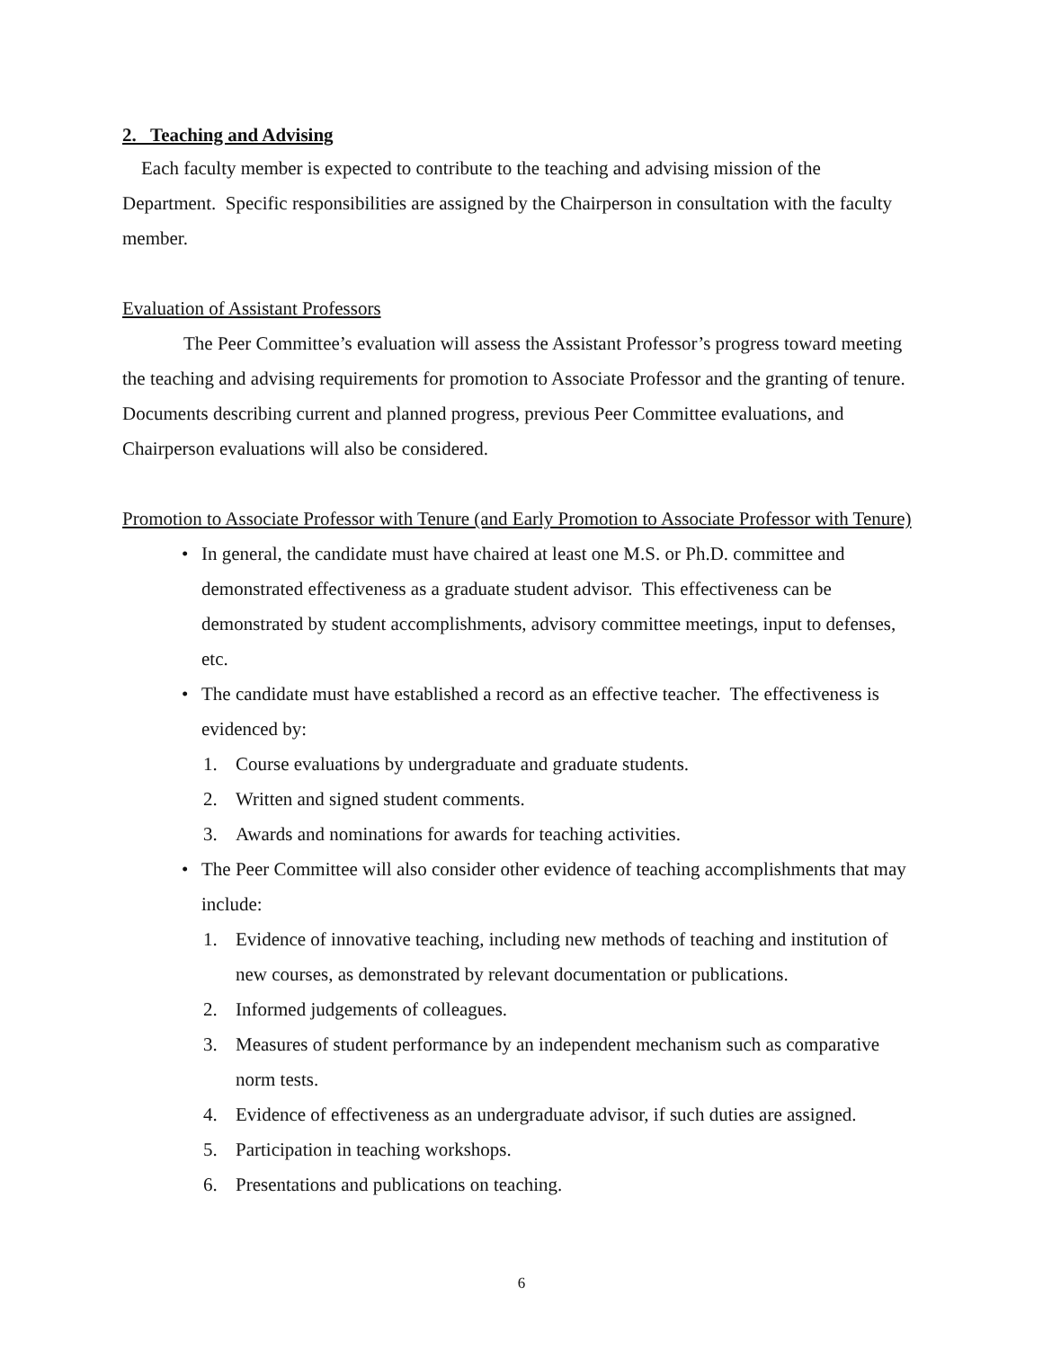2. Teaching and Advising
Each faculty member is expected to contribute to the teaching and advising mission of the Department. Specific responsibilities are assigned by the Chairperson in consultation with the faculty member.
Evaluation of Assistant Professors
The Peer Committee’s evaluation will assess the Assistant Professor’s progress toward meeting the teaching and advising requirements for promotion to Associate Professor and the granting of tenure. Documents describing current and planned progress, previous Peer Committee evaluations, and Chairperson evaluations will also be considered.
Promotion to Associate Professor with Tenure (and Early Promotion to Associate Professor with Tenure)
• In general, the candidate must have chaired at least one M.S. or Ph.D. committee and demonstrated effectiveness as a graduate student advisor. This effectiveness can be demonstrated by student accomplishments, advisory committee meetings, input to defenses, etc.
• The candidate must have established a record as an effective teacher. The effectiveness is evidenced by:
1. Course evaluations by undergraduate and graduate students.
2. Written and signed student comments.
3. Awards and nominations for awards for teaching activities.
• The Peer Committee will also consider other evidence of teaching accomplishments that may include:
1. Evidence of innovative teaching, including new methods of teaching and institution of new courses, as demonstrated by relevant documentation or publications.
2. Informed judgements of colleagues.
3. Measures of student performance by an independent mechanism such as comparative norm tests.
4. Evidence of effectiveness as an undergraduate advisor, if such duties are assigned.
5. Participation in teaching workshops.
6. Presentations and publications on teaching.
6